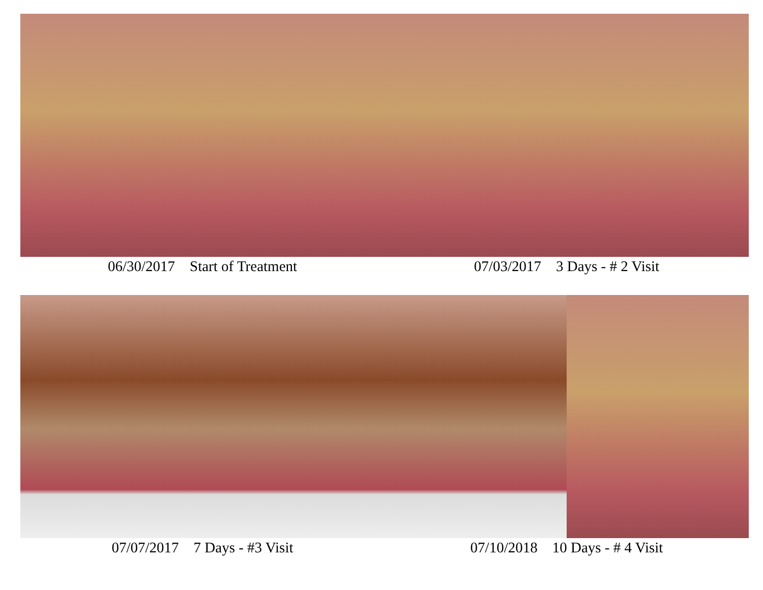06/30/2017 Start of Treatment 07/03/2017 3 Days - # 2 Visit
07/07/2017 7 Days - #3 Visit 07/10/2018 10 Days - # 4 Visit